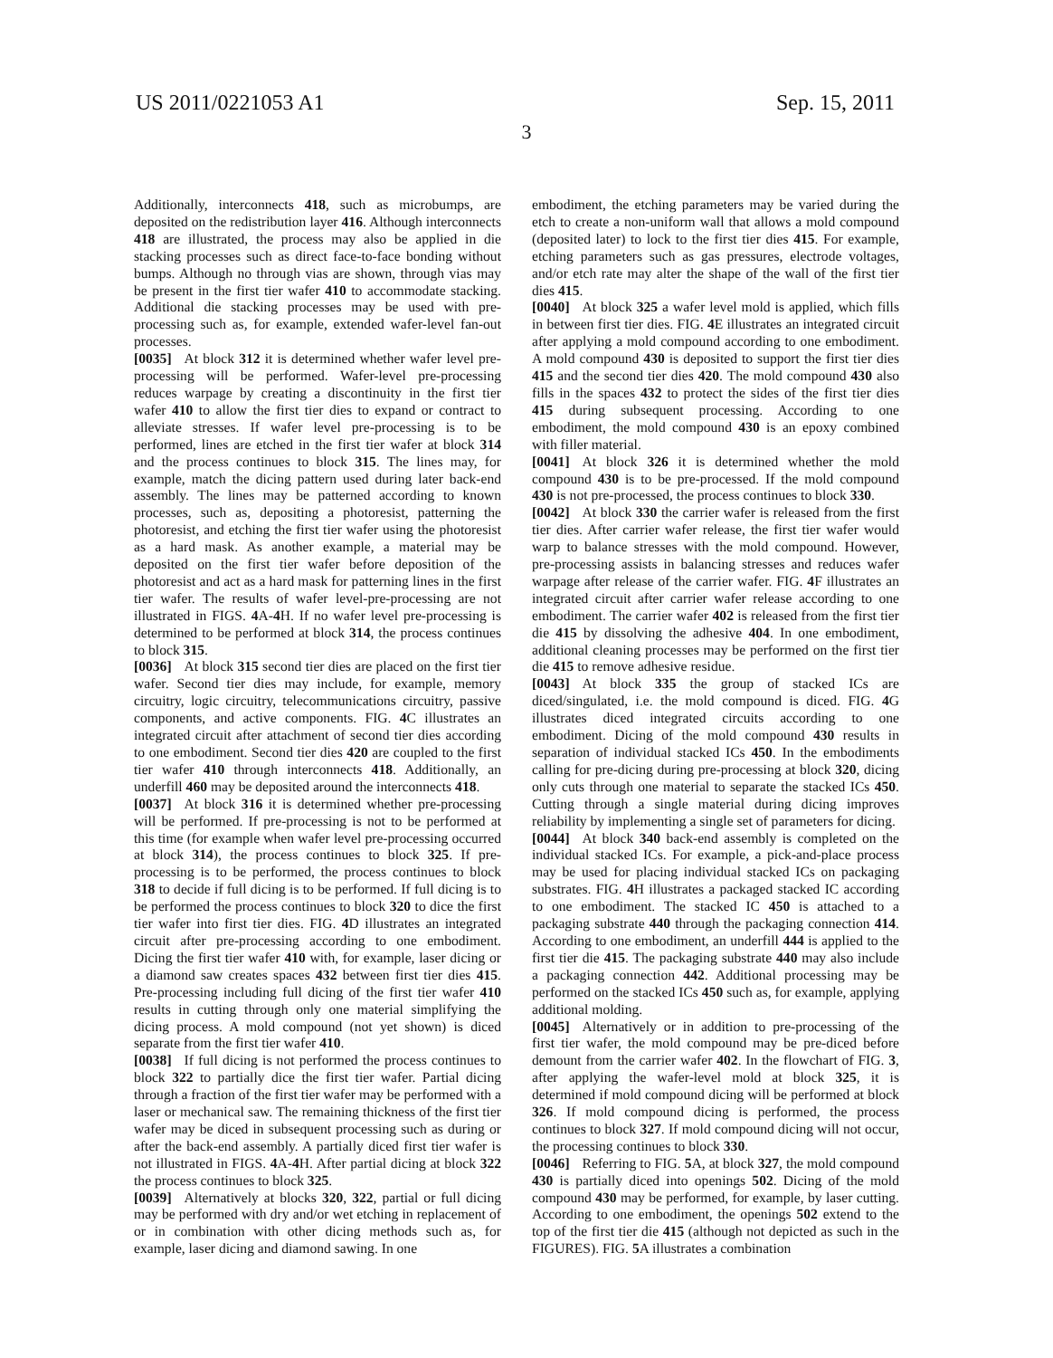US 2011/0221053 A1 Sep. 15, 2011
3
Additionally, interconnects 418, such as microbumps, are deposited on the redistribution layer 416. Although interconnects 418 are illustrated, the process may also be applied in die stacking processes such as direct face-to-face bonding without bumps. Although no through vias are shown, through vias may be present in the first tier wafer 410 to accommodate stacking. Additional die stacking processes may be used with pre-processing such as, for example, extended wafer-level fan-out processes.
[0035] At block 312 it is determined whether wafer level pre-processing will be performed. Wafer-level pre-processing reduces warpage by creating a discontinuity in the first tier wafer 410 to allow the first tier dies to expand or contract to alleviate stresses. If wafer level pre-processing is to be performed, lines are etched in the first tier wafer at block 314 and the process continues to block 315. The lines may, for example, match the dicing pattern used during later back-end assembly. The lines may be patterned according to known processes, such as, depositing a photoresist, patterning the photoresist, and etching the first tier wafer using the photoresist as a hard mask. As another example, a material may be deposited on the first tier wafer before deposition of the photoresist and act as a hard mask for patterning lines in the first tier wafer. The results of wafer level-pre-processing are not illustrated in FIGS. 4 A-4 H. If no wafer level pre-processing is determined to be performed at block 314, the process continues to block 315.
[0036] At block 315 second tier dies are placed on the first tier wafer. Second tier dies may include, for example, memory circuitry, logic circuitry, telecommunications circuitry, passive components, and active components. FIG. 4 C illustrates an integrated circuit after attachment of second tier dies according to one embodiment. Second tier dies 420 are coupled to the first tier wafer 410 through interconnects 418. Additionally, an underfill 460 may be deposited around the interconnects 418.
[0037] At block 316 it is determined whether pre-processing will be performed. If pre-processing is not to be performed at this time (for example when wafer level pre-processing occurred at block 314), the process continues to block 325. If pre-processing is to be performed, the process continues to block 318 to decide if full dicing is to be performed. If full dicing is to be performed the process continues to block 320 to dice the first tier wafer into first tier dies. FIG. 4 D illustrates an integrated circuit after pre-processing according to one embodiment. Dicing the first tier wafer 410 with, for example, laser dicing or a diamond saw creates spaces 432 between first tier dies 415. Pre-processing including full dicing of the first tier wafer 410 results in cutting through only one material simplifying the dicing process. A mold compound (not yet shown) is diced separate from the first tier wafer 410.
[0038] If full dicing is not performed the process continues to block 322 to partially dice the first tier wafer. Partial dicing through a fraction of the first tier wafer may be performed with a laser or mechanical saw. The remaining thickness of the first tier wafer may be diced in subsequent processing such as during or after the back-end assembly. A partially diced first tier wafer is not illustrated in FIGS. 4 A-4 H. After partial dicing at block 322 the process continues to block 325.
[0039] Alternatively at blocks 320, 322, partial or full dicing may be performed with dry and/or wet etching in replacement of or in combination with other dicing methods such as, for example, laser dicing and diamond sawing. In one
embodiment, the etching parameters may be varied during the etch to create a non-uniform wall that allows a mold compound (deposited later) to lock to the first tier dies 415. For example, etching parameters such as gas pressures, electrode voltages, and/or etch rate may alter the shape of the wall of the first tier dies 415.
[0040] At block 325 a wafer level mold is applied, which fills in between first tier dies. FIG. 4 E illustrates an integrated circuit after applying a mold compound according to one embodiment. A mold compound 430 is deposited to support the first tier dies 415 and the second tier dies 420. The mold compound 430 also fills in the spaces 432 to protect the sides of the first tier dies 415 during subsequent processing. According to one embodiment, the mold compound 430 is an epoxy combined with filler material.
[0041] At block 326 it is determined whether the mold compound 430 is to be pre-processed. If the mold compound 430 is not pre-processed, the process continues to block 330.
[0042] At block 330 the carrier wafer is released from the first tier dies. After carrier wafer release, the first tier wafer would warp to balance stresses with the mold compound. However, pre-processing assists in balancing stresses and reduces wafer warpage after release of the carrier wafer. FIG. 4 F illustrates an integrated circuit after carrier wafer release according to one embodiment. The carrier wafer 402 is released from the first tier die 415 by dissolving the adhesive 404. In one embodiment, additional cleaning processes may be performed on the first tier die 415 to remove adhesive residue.
[0043] At block 335 the group of stacked ICs are diced/singulated, i.e. the mold compound is diced. FIG. 4 G illustrates diced integrated circuits according to one embodiment. Dicing of the mold compound 430 results in separation of individual stacked ICs 450. In the embodiments calling for pre-dicing during pre-processing at block 320, dicing only cuts through one material to separate the stacked ICs 450. Cutting through a single material during dicing improves reliability by implementing a single set of parameters for dicing.
[0044] At block 340 back-end assembly is completed on the individual stacked ICs. For example, a pick-and-place process may be used for placing individual stacked ICs on packaging substrates. FIG. 4 H illustrates a packaged stacked IC according to one embodiment. The stacked IC 450 is attached to a packaging substrate 440 through the packaging connection 414. According to one embodiment, an underfill 444 is applied to the first tier die 415. The packaging substrate 440 may also include a packaging connection 442. Additional processing may be performed on the stacked ICs 450 such as, for example, applying additional molding.
[0045] Alternatively or in addition to pre-processing of the first tier wafer, the mold compound may be pre-diced before demount from the carrier wafer 402. In the flowchart of FIG. 3, after applying the wafer-level mold at block 325, it is determined if mold compound dicing will be performed at block 326. If mold compound dicing is performed, the process continues to block 327. If mold compound dicing will not occur, the processing continues to block 330.
[0046] Referring to FIG. 5 A, at block 327, the mold compound 430 is partially diced into openings 502. Dicing of the mold compound 430 may be performed, for example, by laser cutting. According to one embodiment, the openings 502 extend to the top of the first tier die 415 (although not depicted as such in the FIGURES). FIG. 5 A illustrates a combination